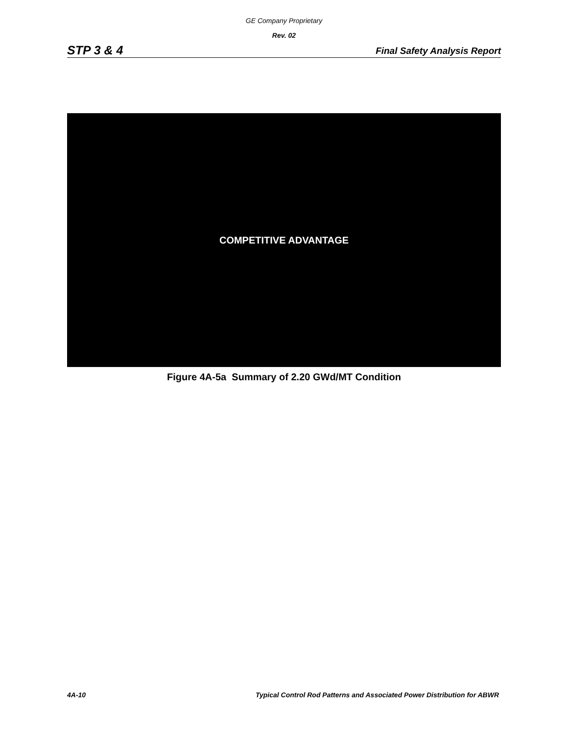GE Company Proprietary
Rev. 02
STP 3 & 4 Final Safety Analysis Report
COMPETITIVE ADVANTAGE
Figure 4A-5a Summary of 2.20 GWd/MT Condition
4A-10 Typical Control Rod Patterns and Associated Power Distribution for ABWR